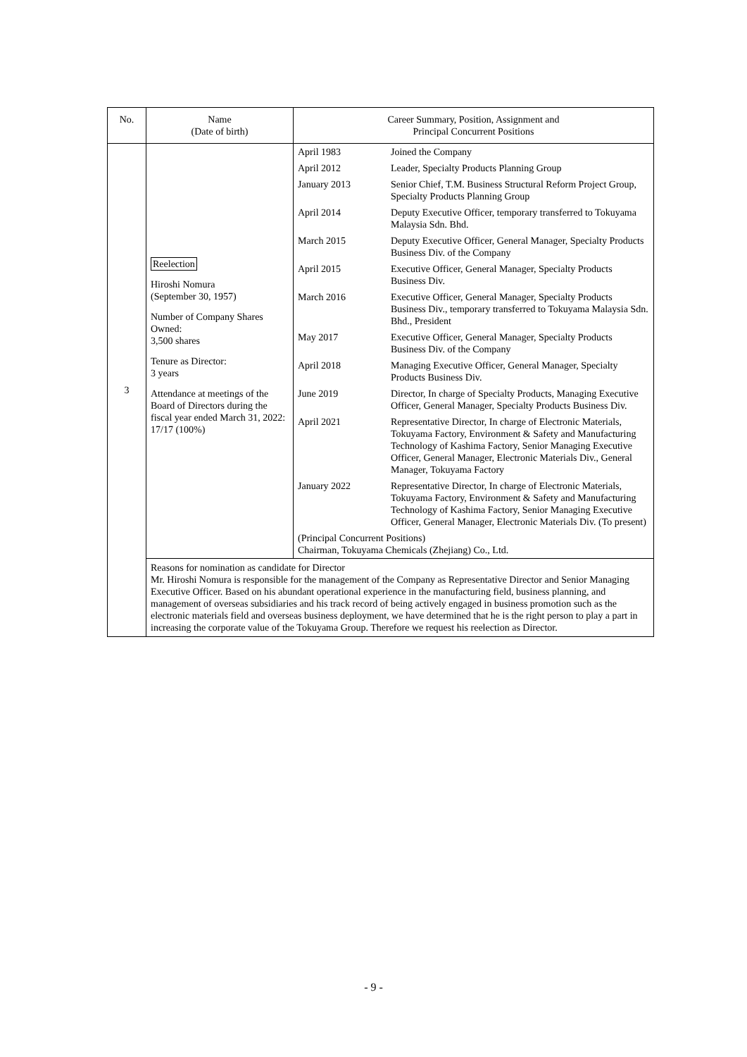| No. | Name (Date of birth) | Career Summary, Position, Assignment and Principal Concurrent Positions |
| --- | --- | --- |
| 3 | Reelection Hiroshi Nomura (September 30, 1957) Number of Company Shares Owned: 3,500 shares Tenure as Director: 3 years Attendance at meetings of the Board of Directors during the fiscal year ended March 31, 2022: 17/17 (100%) | / April 1983 / Joined the Company / / April 2012 / Leader, Specialty Products Planning Group / / January 2013 / Senior Chief, T.M. Business Structural Reform Project Group, Specialty Products Planning Group / / April 2014 / Deputy Executive Officer, temporary transferred to Tokuyama Malaysia Sdn. Bhd. / / March 2015 / Deputy Executive Officer, General Manager, Specialty Products Business Div. of the Company / / April 2015 / Executive Officer, General Manager, Specialty Products Business Div. / / March 2016 / Executive Officer, General Manager, Specialty Products Business Div., temporary transferred to Tokuyama Malaysia Sdn. Bhd., President / / May 2017 / Executive Officer, General Manager, Specialty Products Business Div. of the Company / / April 2018 / Managing Executive Officer, General Manager, Specialty Products Business Div. / / June 2019 / Director, In charge of Specialty Products, Managing Executive Officer, General Manager, Specialty Products Business Div. / / April 2021 / Representative Director, In charge of Electronic Materials, Tokuyama Factory, Environment & Safety and Manufacturing Technology of Kashima Factory, Senior Managing Executive Officer, General Manager, Electronic Materials Div., General Manager, Tokuyama Factory / / January 2022 / Representative Director, In charge of Electronic Materials, Tokuyama Factory, Environment & Safety and Manufacturing Technology of Kashima Factory, Senior Managing Executive Officer, General Manager, Electronic Materials Div. (To present) / / (Principal Concurrent Positions) Chairman, Tokuyama Chemicals (Zhejiang) Co., Ltd. / / |
| | Reasons for nomination as candidate for Director Mr. Hiroshi Nomura is responsible for the management of the Company as Representative Director and Senior Managing Executive Officer. Based on his abundant operational experience in the manufacturing field, business planning, and management of overseas subsidiaries and his track record of being actively engaged in business promotion such as the electronic materials field and overseas business deployment, we have determined that he is the right person to play a part in increasing the corporate value of the Tokuyama Group. Therefore we request his reelection as Director. | |
- 9 -